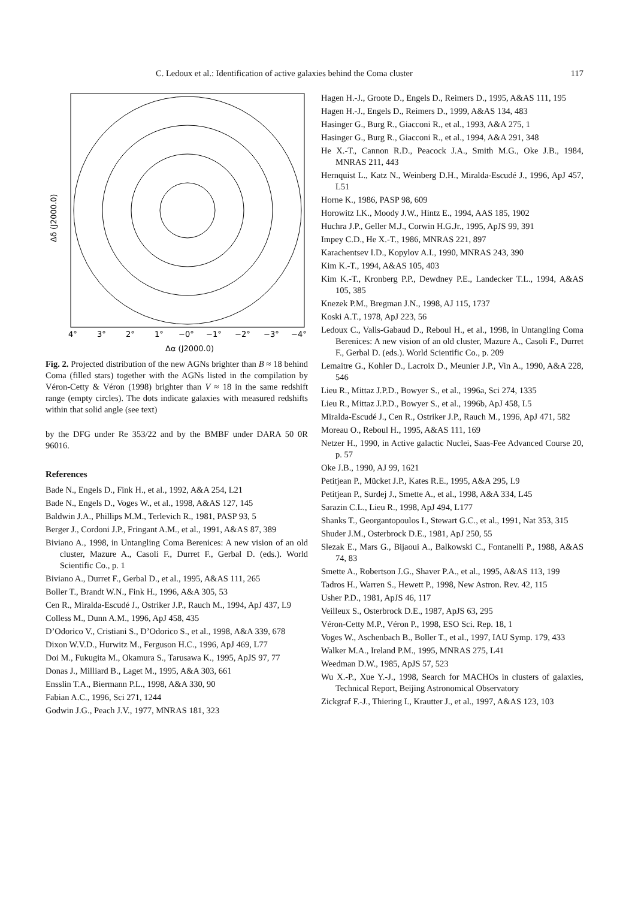C. Ledoux et al.: Identification of active galaxies behind the Coma cluster 117
4°
3°
2°
1°
−0°
−1°
−2°
−3°
−4°
Δα (J2000.0)
Δδ (J2000.0)
Fig. 2. Projected distribution of the new AGNs brighter than B ≈ 18 behind Coma (filled stars) together with the AGNs listed in the compilation by Véron-Cetty & Véron (1998) brighter than V ≈ 18 in the same redshift range (empty circles). The dots indicate galaxies with measured redshifts within that solid angle (see text)
by the DFG under Re 353/22 and by the BMBF under DARA 50 0R 96016.
References
Bade N., Engels D., Fink H., et al., 1992, A&A 254, L21
Bade N., Engels D., Voges W., et al., 1998, A&AS 127, 145
Baldwin J.A., Phillips M.M., Terlevich R., 1981, PASP 93, 5
Berger J., Cordoni J.P., Fringant A.M., et al., 1991, A&AS 87, 389
Biviano A., 1998, in Untangling Coma Berenices: A new vision of an old cluster, Mazure A., Casoli F., Durret F., Gerbal D. (eds.). World Scientific Co., p. 1
Biviano A., Durret F., Gerbal D., et al., 1995, A&AS 111, 265
Boller T., Brandt W.N., Fink H., 1996, A&A 305, 53
Cen R., Miralda-Escudé J., Ostriker J.P., Rauch M., 1994, ApJ 437, L9
Colless M., Dunn A.M., 1996, ApJ 458, 435
D’Odorico V., Cristiani S., D’Odorico S., et al., 1998, A&A 339, 678
Dixon W.V.D., Hurwitz M., Ferguson H.C., 1996, ApJ 469, L77
Doi M., Fukugita M., Okamura S., Tarusawa K., 1995, ApJS 97, 77
Donas J., Milliard B., Laget M., 1995, A&A 303, 661
Ensslin T.A., Biermann P.L., 1998, A&A 330, 90
Fabian A.C., 1996, Sci 271, 1244
Godwin J.G., Peach J.V., 1977, MNRAS 181, 323
Hagen H.-J., Groote D., Engels D., Reimers D., 1995, A&AS 111, 195
Hagen H.-J., Engels D., Reimers D., 1999, A&AS 134, 483
Hasinger G., Burg R., Giacconi R., et al., 1993, A&A 275, 1
Hasinger G., Burg R., Giacconi R., et al., 1994, A&A 291, 348
He X.-T., Cannon R.D., Peacock J.A., Smith M.G., Oke J.B., 1984, MNRAS 211, 443
Hernquist L., Katz N., Weinberg D.H., Miralda-Escudé J., 1996, ApJ 457, L51
Horne K., 1986, PASP 98, 609
Horowitz I.K., Moody J.W., Hintz E., 1994, AAS 185, 1902
Huchra J.P., Geller M.J., Corwin H.G.Jr., 1995, ApJS 99, 391
Impey C.D., He X.-T., 1986, MNRAS 221, 897
Karachentsev I.D., Kopylov A.I., 1990, MNRAS 243, 390
Kim K.-T., 1994, A&AS 105, 403
Kim K.-T., Kronberg P.P., Dewdney P.E., Landecker T.L., 1994, A&AS 105, 385
Knezek P.M., Bregman J.N., 1998, AJ 115, 1737
Koski A.T., 1978, ApJ 223, 56
Ledoux C., Valls-Gabaud D., Reboul H., et al., 1998, in Untangling Coma Berenices: A new vision of an old cluster, Mazure A., Casoli F., Durret F., Gerbal D. (eds.). World Scientific Co., p. 209
Lemaitre G., Kohler D., Lacroix D., Meunier J.P., Vin A., 1990, A&A 228, 546
Lieu R., Mittaz J.P.D., Bowyer S., et al., 1996a, Sci 274, 1335
Lieu R., Mittaz J.P.D., Bowyer S., et al., 1996b, ApJ 458, L5
Miralda-Escudé J., Cen R., Ostriker J.P., Rauch M., 1996, ApJ 471, 582
Moreau O., Reboul H., 1995, A&AS 111, 169
Netzer H., 1990, in Active galactic Nuclei, Saas-Fee Advanced Course 20, p. 57
Oke J.B., 1990, AJ 99, 1621
Petitjean P., Mücket J.P., Kates R.E., 1995, A&A 295, L9
Petitjean P., Surdej J., Smette A., et al., 1998, A&A 334, L45
Sarazin C.L., Lieu R., 1998, ApJ 494, L177
Shanks T., Georgantopoulos I., Stewart G.C., et al., 1991, Nat 353, 315
Shuder J.M., Osterbrock D.E., 1981, ApJ 250, 55
Slezak E., Mars G., Bijaoui A., Balkowski C., Fontanelli P., 1988, A&AS 74, 83
Smette A., Robertson J.G., Shaver P.A., et al., 1995, A&AS 113, 199
Tadros H., Warren S., Hewett P., 1998, New Astron. Rev. 42, 115
Usher P.D., 1981, ApJS 46, 117
Veilleux S., Osterbrock D.E., 1987, ApJS 63, 295
Véron-Cetty M.P., Véron P., 1998, ESO Sci. Rep. 18, 1
Voges W., Aschenbach B., Boller T., et al., 1997, IAU Symp. 179, 433
Walker M.A., Ireland P.M., 1995, MNRAS 275, L41
Weedman D.W., 1985, ApJS 57, 523
Wu X.-P., Xue Y.-J., 1998, Search for MACHOs in clusters of galaxies, Technical Report, Beijing Astronomical Observatory
Zickgraf F.-J., Thiering I., Krautter J., et al., 1997, A&AS 123, 103